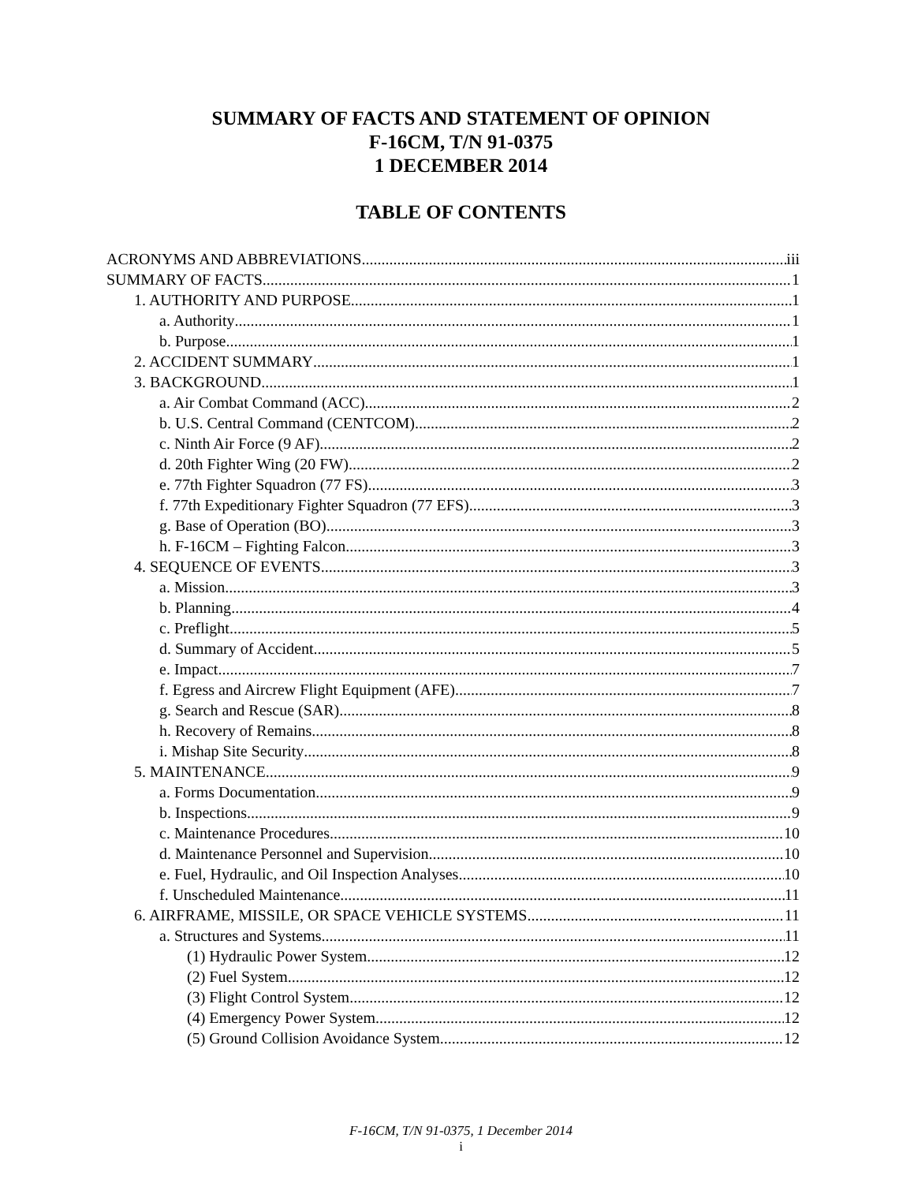SUMMARY OF FACTS AND STATEMENT OF OPINION
F-16CM, T/N 91-0375
1 DECEMBER 2014
TABLE OF CONTENTS
ACRONYMS AND ABBREVIATIONS iii
SUMMARY OF FACTS 1
1. AUTHORITY AND PURPOSE 1
a. Authority 1
b. Purpose 1
2. ACCIDENT SUMMARY 1
3. BACKGROUND 1
a. Air Combat Command (ACC) 2
b. U.S. Central Command (CENTCOM) 2
c. Ninth Air Force (9 AF) 2
d. 20th Fighter Wing (20 FW) 2
e. 77th Fighter Squadron (77 FS) 3
f. 77th Expeditionary Fighter Squadron (77 EFS) 3
g. Base of Operation (BO) 3
h. F-16CM – Fighting Falcon 3
4. SEQUENCE OF EVENTS 3
a. Mission 3
b. Planning 4
c. Preflight 5
d. Summary of Accident 5
e. Impact 7
f. Egress and Aircrew Flight Equipment (AFE) 7
g. Search and Rescue (SAR) 8
h. Recovery of Remains 8
i. Mishap Site Security 8
5. MAINTENANCE 9
a. Forms Documentation 9
b. Inspections 9
c. Maintenance Procedures 10
d. Maintenance Personnel and Supervision 10
e. Fuel, Hydraulic, and Oil Inspection Analyses 10
f. Unscheduled Maintenance 11
6. AIRFRAME, MISSILE, OR SPACE VEHICLE SYSTEMS 11
a. Structures and Systems 11
(1) Hydraulic Power System 12
(2) Fuel System 12
(3) Flight Control System 12
(4) Emergency Power System 12
(5) Ground Collision Avoidance System 12
F-16CM, T/N 91-0375, 1 December 2014
i